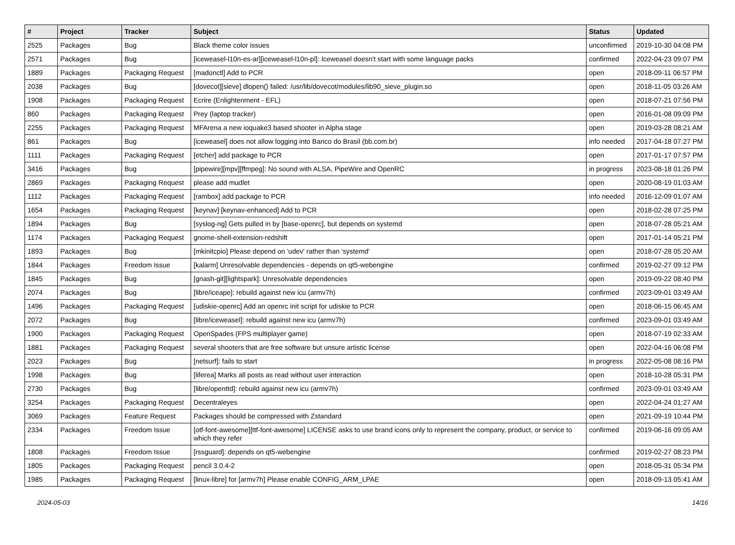| # | Project | Tracker | Subject | Status | Updated |
| --- | --- | --- | --- | --- | --- |
| 2525 | Packages | Bug | Black theme color issues | unconfirmed | 2019-10-30 04:08 PM |
| 2571 | Packages | Bug | [iceweasel-l10n-es-ar][iceweasel-l10n-pl]: Iceweasel doesn't start with some language packs | confirmed | 2022-04-23 09:07 PM |
| 1889 | Packages | Packaging Request | [madonctl] Add to PCR | open | 2018-09-11 06:57 PM |
| 2038 | Packages | Bug | [dovecot][sieve] dlopen() failed: /usr/lib/dovecot/modules/lib90_sieve_plugin.so | open | 2018-11-05 03:26 AM |
| 1908 | Packages | Packaging Request | Ecrire (Enlightenment - EFL) | open | 2018-07-21 07:56 PM |
| 860 | Packages | Packaging Request | Prey (laptop tracker) | open | 2016-01-08 09:09 PM |
| 2255 | Packages | Packaging Request | MFArena a new ioquake3 based shooter in Alpha stage | open | 2019-03-28 08:21 AM |
| 861 | Packages | Bug | [iceweasel] does not allow logging into Banco do Brasil (bb.com.br) | info needed | 2017-04-18 07:27 PM |
| 1111 | Packages | Packaging Request | [etcher] add package to PCR | open | 2017-01-17 07:57 PM |
| 3416 | Packages | Bug | [pipewire][mpv][ffmpeg]: No sound with ALSA, PipeWire and OpenRC | in progress | 2023-08-18 01:26 PM |
| 2869 | Packages | Packaging Request | please add mudlet | open | 2020-08-19 01:03 AM |
| 1112 | Packages | Packaging Request | [rambox] add package to PCR | info needed | 2016-12-09 01:07 AM |
| 1654 | Packages | Packaging Request | [keynav] [keynav-enhanced] Add to PCR | open | 2018-02-28 07:25 PM |
| 1894 | Packages | Bug | [syslog-ng] Gets pulled in by [base-openrc], but depends on systemd | open | 2018-07-28 05:21 AM |
| 1174 | Packages | Packaging Request | gnome-shell-extension-redshift | open | 2017-01-14 05:21 PM |
| 1893 | Packages | Bug | [mkinitcpio] Please depend on 'udev' rather than 'systemd' | open | 2018-07-28 05:20 AM |
| 1844 | Packages | Freedom Issue | [kalarm] Unresolvable dependencies - depends on qt5-webengine | confirmed | 2019-02-27 09:12 PM |
| 1845 | Packages | Bug | [gnash-git][lightspark]: Unresolvable dependencies | open | 2019-09-22 08:40 PM |
| 2074 | Packages | Bug | [libre/iceape]: rebuild against new icu (armv7h) | confirmed | 2023-09-01 03:49 AM |
| 1496 | Packages | Packaging Request | [udiskie-openrc] Add an openrc init script for udiskie to PCR | open | 2018-06-15 06:45 AM |
| 2072 | Packages | Bug | [libre/iceweasel]: rebuild against new icu (armv7h) | confirmed | 2023-09-01 03:49 AM |
| 1900 | Packages | Packaging Request | OpenSpades (FPS multiplayer game) | open | 2018-07-19 02:33 AM |
| 1881 | Packages | Packaging Request | several shooters that are free software but unsure artistic license | open | 2022-04-16 06:08 PM |
| 2023 | Packages | Bug | [netsurf]: fails to start | in progress | 2022-05-08 08:16 PM |
| 1998 | Packages | Bug | [liferea] Marks all posts as read without user interaction | open | 2018-10-28 05:31 PM |
| 2730 | Packages | Bug | [libre/openttd]: rebuild against new icu (armv7h) | confirmed | 2023-09-01 03:49 AM |
| 3254 | Packages | Packaging Request | Decentraleyes | open | 2022-04-24 01:27 AM |
| 3069 | Packages | Feature Request | Packages should be compressed with Zstandard | open | 2021-09-19 10:44 PM |
| 2334 | Packages | Freedom Issue | [otf-font-awesome][ttf-font-awesome] LICENSE asks to use brand icons only to represent the company, product, or service to which they refer | confirmed | 2019-06-16 09:05 AM |
| 1808 | Packages | Freedom Issue | [rssguard]: depends on qt5-webengine | confirmed | 2019-02-27 08:23 PM |
| 1805 | Packages | Packaging Request | pencil 3.0.4-2 | open | 2018-05-31 05:34 PM |
| 1985 | Packages | Packaging Request | [linux-libre] for [armv7h] Please enable CONFIG_ARM_LPAE | open | 2018-09-13 05:41 AM |
2024-05-03 14/16